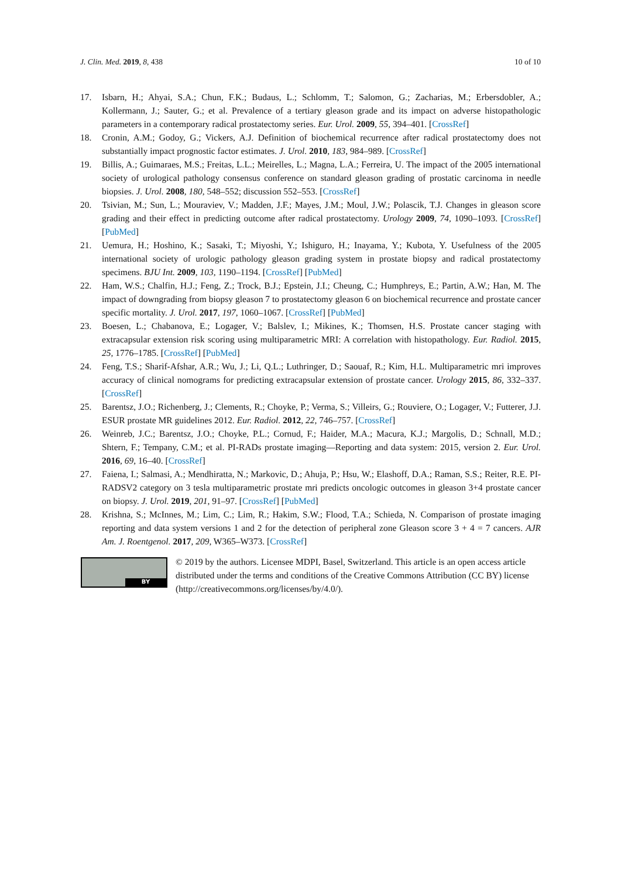J. Clin. Med. 2019, 8, 438 10 of 10
17. Isbarn, H.; Ahyai, S.A.; Chun, F.K.; Budaus, L.; Schlomm, T.; Salomon, G.; Zacharias, M.; Erbersdobler, A.; Kollermann, J.; Sauter, G.; et al. Prevalence of a tertiary gleason grade and its impact on adverse histopathologic parameters in a contemporary radical prostatectomy series. Eur. Urol. 2009, 55, 394–401. [CrossRef]
18. Cronin, A.M.; Godoy, G.; Vickers, A.J. Definition of biochemical recurrence after radical prostatectomy does not substantially impact prognostic factor estimates. J. Urol. 2010, 183, 984–989. [CrossRef]
19. Billis, A.; Guimaraes, M.S.; Freitas, L.L.; Meirelles, L.; Magna, L.A.; Ferreira, U. The impact of the 2005 international society of urological pathology consensus conference on standard gleason grading of prostatic carcinoma in needle biopsies. J. Urol. 2008, 180, 548–552; discussion 552–553. [CrossRef]
20. Tsivian, M.; Sun, L.; Mouraviev, V.; Madden, J.F.; Mayes, J.M.; Moul, J.W.; Polascik, T.J. Changes in gleason score grading and their effect in predicting outcome after radical prostatectomy. Urology 2009, 74, 1090–1093. [CrossRef] [PubMed]
21. Uemura, H.; Hoshino, K.; Sasaki, T.; Miyoshi, Y.; Ishiguro, H.; Inayama, Y.; Kubota, Y. Usefulness of the 2005 international society of urologic pathology gleason grading system in prostate biopsy and radical prostatectomy specimens. BJU Int. 2009, 103, 1190–1194. [CrossRef] [PubMed]
22. Ham, W.S.; Chalfin, H.J.; Feng, Z.; Trock, B.J.; Epstein, J.I.; Cheung, C.; Humphreys, E.; Partin, A.W.; Han, M. The impact of downgrading from biopsy gleason 7 to prostatectomy gleason 6 on biochemical recurrence and prostate cancer specific mortality. J. Urol. 2017, 197, 1060–1067. [CrossRef] [PubMed]
23. Boesen, L.; Chabanova, E.; Logager, V.; Balslev, I.; Mikines, K.; Thomsen, H.S. Prostate cancer staging with extracapsular extension risk scoring using multiparametric MRI: A correlation with histopathology. Eur. Radiol. 2015, 25, 1776–1785. [CrossRef] [PubMed]
24. Feng, T.S.; Sharif-Afshar, A.R.; Wu, J.; Li, Q.L.; Luthringer, D.; Saouaf, R.; Kim, H.L. Multiparametric mri improves accuracy of clinical nomograms for predicting extracapsular extension of prostate cancer. Urology 2015, 86, 332–337. [CrossRef]
25. Barentsz, J.O.; Richenberg, J.; Clements, R.; Choyke, P.; Verma, S.; Villeirs, G.; Rouviere, O.; Logager, V.; Futterer, J.J. ESUR prostate MR guidelines 2012. Eur. Radiol. 2012, 22, 746–757. [CrossRef]
26. Weinreb, J.C.; Barentsz, J.O.; Choyke, P.L.; Cornud, F.; Haider, M.A.; Macura, K.J.; Margolis, D.; Schnall, M.D.; Shtern, F.; Tempany, C.M.; et al. PI-RADs prostate imaging—Reporting and data system: 2015, version 2. Eur. Urol. 2016, 69, 16–40. [CrossRef]
27. Faiena, I.; Salmasi, A.; Mendhiratta, N.; Markovic, D.; Ahuja, P.; Hsu, W.; Elashoff, D.A.; Raman, S.S.; Reiter, R.E. PI-RADSV2 category on 3 tesla multiparametric prostate mri predicts oncologic outcomes in gleason 3+4 prostate cancer on biopsy. J. Urol. 2019, 201, 91–97. [CrossRef] [PubMed]
28. Krishna, S.; McInnes, M.; Lim, C.; Lim, R.; Hakim, S.W.; Flood, T.A.; Schieda, N. Comparison of prostate imaging reporting and data system versions 1 and 2 for the detection of peripheral zone Gleason score 3 + 4 = 7 cancers. AJR Am. J. Roentgenol. 2017, 209, W365–W373. [CrossRef]
BY
© 2019 by the authors. Licensee MDPI, Basel, Switzerland. This article is an open access article distributed under the terms and conditions of the Creative Commons Attribution (CC BY) license (http://creativecommons.org/licenses/by/4.0/).